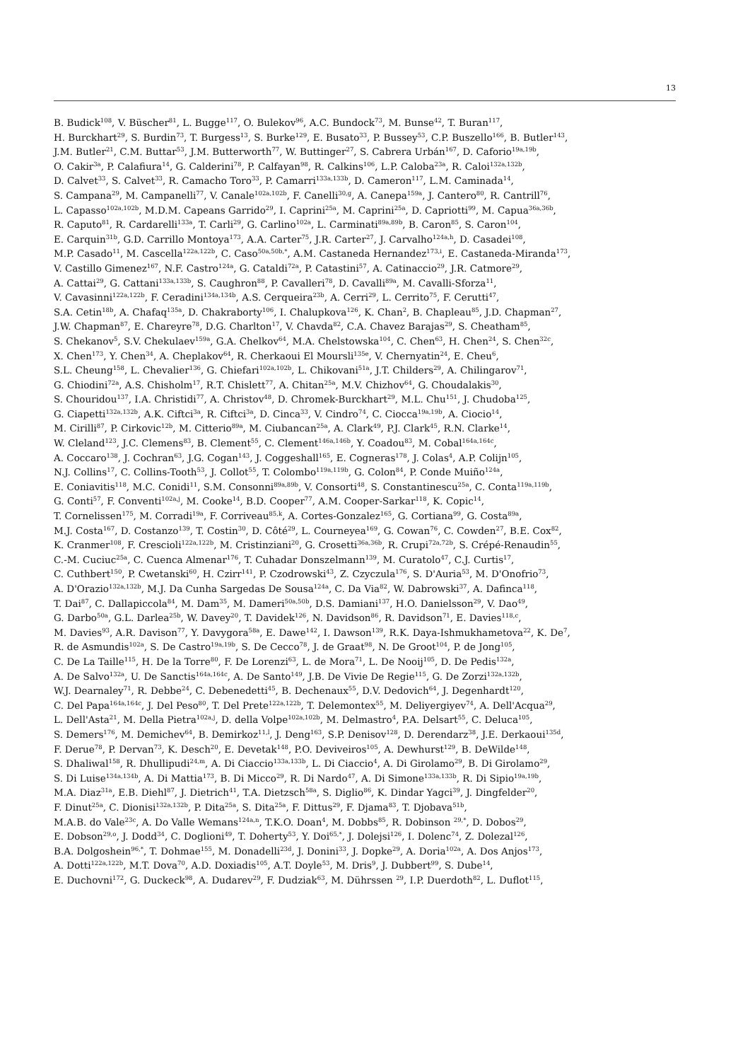13
B. Budick<sup>108</sup>, V. Büscher<sup>81</sup>, L. Bugge<sup>117</sup>, O. Bulekov<sup>96</sup>, A.C. Bundock<sup>73</sup>, M. Bunse<sup>42</sup>, T. Buran<sup>117</sup>,
H. Burckhart<sup>29</sup>, S. Burdin<sup>73</sup>, T. Burgess<sup>13</sup>, S. Burke<sup>129</sup>, E. Busato<sup>33</sup>, P. Bussey<sup>53</sup>, C.P. Buszello<sup>166</sup>, B. Butler<sup>143</sup>,
J.M. Butler<sup>21</sup>, C.M. Buttar<sup>53</sup>, J.M. Butterworth<sup>77</sup>, W. Buttinger<sup>27</sup>, S. Cabrera Urbán<sup>167</sup>, D. Caforio<sup>19a,19b</sup>,
O. Cakir<sup>3a</sup>, P. Calafiura<sup>14</sup>, G. Calderini<sup>78</sup>, P. Calfayan<sup>98</sup>, R. Calkins<sup>106</sup>, L.P. Caloba<sup>23a</sup>, R. Caloi<sup>132a,132b</sup>,
D. Calvet<sup>33</sup>, S. Calvet<sup>33</sup>, R. Camacho Toro<sup>33</sup>, P. Camarri<sup>133a,133b</sup>, D. Cameron<sup>117</sup>, L.M. Caminada<sup>14</sup>,
S. Campana<sup>29</sup>, M. Campanelli<sup>77</sup>, V. Canale<sup>102a,102b</sup>, F. Canelli<sup>30,g</sup>, A. Canepa<sup>159a</sup>, J. Cantero<sup>80</sup>, R. Cantrill<sup>76</sup>,
L. Capasso<sup>102a,102b</sup>, M.D.M. Capeans Garrido<sup>29</sup>, I. Caprini<sup>25a</sup>, M. Caprini<sup>25a</sup>, D. Capriotti<sup>99</sup>, M. Capua<sup>36a,36b</sup>,
R. Caputo<sup>81</sup>, R. Cardarelli<sup>133a</sup>, T. Carli<sup>29</sup>, G. Carlino<sup>102a</sup>, L. Carminati<sup>89a,89b</sup>, B. Caron<sup>85</sup>, S. Caron<sup>104</sup>,
E. Carquin<sup>31b</sup>, G.D. Carrillo Montoya<sup>173</sup>, A.A. Carter<sup>75</sup>, J.R. Carter<sup>27</sup>, J. Carvalho<sup>124a,h</sup>, D. Casadei<sup>108</sup>,
M.P. Casado<sup>11</sup>, M. Cascella<sup>122a,122b</sup>, C. Caso<sup>50a,50b,*</sup>, A.M. Castaneda Hernandez<sup>173,i</sup>, E. Castaneda-Miranda<sup>173</sup>,
V. Castillo Gimenez<sup>167</sup>, N.F. Castro<sup>124a</sup>, G. Cataldi<sup>72a</sup>, P. Catastini<sup>57</sup>, A. Catinaccio<sup>29</sup>, J.R. Catmore<sup>29</sup>,
A. Cattai<sup>29</sup>, G. Cattani<sup>133a,133b</sup>, S. Caughron<sup>88</sup>, P. Cavalleri<sup>78</sup>, D. Cavalli<sup>89a</sup>, M. Cavalli-Sforza<sup>11</sup>,
V. Cavasinni<sup>122a,122b</sup>, F. Ceradini<sup>134a,134b</sup>, A.S. Cerqueira<sup>23b</sup>, A. Cerri<sup>29</sup>, L. Cerrito<sup>75</sup>, F. Cerutti<sup>47</sup>,
S.A. Cetin<sup>18b</sup>, A. Chafaq<sup>135a</sup>, D. Chakraborty<sup>106</sup>, I. Chalupkova<sup>126</sup>, K. Chan<sup>2</sup>, B. Chapleau<sup>85</sup>, J.D. Chapman<sup>27</sup>,
J.W. Chapman<sup>87</sup>, E. Chareyre<sup>78</sup>, D.G. Charlton<sup>17</sup>, V. Chavda<sup>82</sup>, C.A. Chavez Barajas<sup>29</sup>, S. Cheatham<sup>85</sup>,
S. Chekanov<sup>5</sup>, S.V. Chekulaev<sup>159a</sup>, G.A. Chelkov<sup>64</sup>, M.A. Chelstowska<sup>104</sup>, C. Chen<sup>63</sup>, H. Chen<sup>24</sup>, S. Chen<sup>32c</sup>,
X. Chen<sup>173</sup>, Y. Chen<sup>34</sup>, A. Cheplakov<sup>64</sup>, R. Cherkaoui El Moursli<sup>135e</sup>, V. Chernyatin<sup>24</sup>, E. Cheu<sup>6</sup>,
S.L. Cheung<sup>158</sup>, L. Chevalier<sup>136</sup>, G. Chiefari<sup>102a,102b</sup>, L. Chikovani<sup>51a</sup>, J.T. Childers<sup>29</sup>, A. Chilingarov<sup>71</sup>,
G. Chiodini<sup>72a</sup>, A.S. Chisholm<sup>17</sup>, R.T. Chislett<sup>77</sup>, A. Chitan<sup>25a</sup>, M.V. Chizhov<sup>64</sup>, G. Choudalakis<sup>30</sup>,
S. Chouridou<sup>137</sup>, I.A. Christidi<sup>77</sup>, A. Christov<sup>48</sup>, D. Chromek-Burckhart<sup>29</sup>, M.L. Chu<sup>151</sup>, J. Chudoba<sup>125</sup>,
G. Ciapetti<sup>132a,132b</sup>, A.K. Ciftci<sup>3a</sup>, R. Ciftci<sup>3a</sup>, D. Cinca<sup>33</sup>, V. Cindro<sup>74</sup>, C. Ciocca<sup>19a,19b</sup>, A. Ciocio<sup>14</sup>,
M. Cirilli<sup>87</sup>, P. Cirkovic<sup>12b</sup>, M. Citterio<sup>89a</sup>, M. Ciubancan<sup>25a</sup>, A. Clark<sup>49</sup>, P.J. Clark<sup>45</sup>, R.N. Clarke<sup>14</sup>,
W. Cleland<sup>123</sup>, J.C. Clemens<sup>83</sup>, B. Clement<sup>55</sup>, C. Clement<sup>146a,146b</sup>, Y. Coadou<sup>83</sup>, M. Cobal<sup>164a,164c</sup>,
A. Coccaro<sup>138</sup>, J. Cochran<sup>63</sup>, J.G. Cogan<sup>143</sup>, J. Coggeshall<sup>165</sup>, E. Cogneras<sup>178</sup>, J. Colas<sup>4</sup>, A.P. Colijn<sup>105</sup>,
N.J. Collins<sup>17</sup>, C. Collins-Tooth<sup>53</sup>, J. Collot<sup>55</sup>, T. Colombo<sup>119a,119b</sup>, G. Colon<sup>84</sup>, P. Conde Muiño<sup>124a</sup>,
E. Coniavitis<sup>118</sup>, M.C. Conidi<sup>11</sup>, S.M. Consonni<sup>89a,89b</sup>, V. Consorti<sup>48</sup>, S. Constantinescu<sup>25a</sup>, C. Conta<sup>119a,119b</sup>,
G. Conti<sup>57</sup>, F. Conventi<sup>102a,j</sup>, M. Cooke<sup>14</sup>, B.D. Cooper<sup>77</sup>, A.M. Cooper-Sarkar<sup>118</sup>, K. Copic<sup>14</sup>,
T. Cornelissen<sup>175</sup>, M. Corradi<sup>19a</sup>, F. Corriveau<sup>85,k</sup>, A. Cortes-Gonzalez<sup>165</sup>, G. Cortiana<sup>99</sup>, G. Costa<sup>89a</sup>,
M.J. Costa<sup>167</sup>, D. Costanzo<sup>139</sup>, T. Costin<sup>30</sup>, D. Côté<sup>29</sup>, L. Courneyea<sup>169</sup>, G. Cowan<sup>76</sup>, C. Cowden<sup>27</sup>, B.E. Cox<sup>82</sup>,
K. Cranmer<sup>108</sup>, F. Crescioli<sup>122a,122b</sup>, M. Cristinziani<sup>20</sup>, G. Crosetti<sup>36a,36b</sup>, R. Crupi<sup>72a,72b</sup>, S. Crépé-Renaudin<sup>55</sup>,
C.-M. Cuciuc<sup>25a</sup>, C. Cuenca Almenar<sup>176</sup>, T. Cuhadar Donszelmann<sup>139</sup>, M. Curatolo<sup>47</sup>, C.J. Curtis<sup>17</sup>,
C. Cuthbert<sup>150</sup>, P. Cwetanski<sup>60</sup>, H. Czirr<sup>141</sup>, P. Czodrowski<sup>43</sup>, Z. Czyczula<sup>176</sup>, S. D'Auria<sup>53</sup>, M. D'Onofrio<sup>73</sup>,
A. D'Orazio<sup>132a,132b</sup>, M.J. Da Cunha Sargedas De Sousa<sup>124a</sup>, C. Da Via<sup>82</sup>, W. Dabrowski<sup>37</sup>, A. Dafinca<sup>118</sup>,
T. Dai<sup>87</sup>, C. Dallapiccola<sup>84</sup>, M. Dam<sup>35</sup>, M. Dameri<sup>50a,50b</sup>, D.S. Damiani<sup>137</sup>, H.O. Danielsson<sup>29</sup>, V. Dao<sup>49</sup>,
G. Darbo<sup>50a</sup>, G.L. Darlea<sup>25b</sup>, W. Davey<sup>20</sup>, T. Davidek<sup>126</sup>, N. Davidson<sup>86</sup>, R. Davidson<sup>71</sup>, E. Davies<sup>118,c</sup>,
M. Davies<sup>93</sup>, A.R. Davison<sup>77</sup>, Y. Davygora<sup>58a</sup>, E. Dawe<sup>142</sup>, I. Dawson<sup>139</sup>, R.K. Daya-Ishmukhametova<sup>22</sup>, K. De<sup>7</sup>,
R. de Asmundis<sup>102a</sup>, S. De Castro<sup>19a,19b</sup>, S. De Cecco<sup>78</sup>, J. de Graat<sup>98</sup>, N. De Groot<sup>104</sup>, P. de Jong<sup>105</sup>,
C. De La Taille<sup>115</sup>, H. De la Torre<sup>80</sup>, F. De Lorenzi<sup>63</sup>, L. de Mora<sup>71</sup>, L. De Nooij<sup>105</sup>, D. De Pedis<sup>132a</sup>,
A. De Salvo<sup>132a</sup>, U. De Sanctis<sup>164a,164c</sup>, A. De Santo<sup>149</sup>, J.B. De Vivie De Regie<sup>115</sup>, G. De Zorzi<sup>132a,132b</sup>,
W.J. Dearnaley<sup>71</sup>, R. Debbe<sup>24</sup>, C. Debenedetti<sup>45</sup>, B. Dechenaux<sup>55</sup>, D.V. Dedovich<sup>64</sup>, J. Degenhardt<sup>120</sup>,
C. Del Papa<sup>164a,164c</sup>, J. Del Peso<sup>80</sup>, T. Del Prete<sup>122a,122b</sup>, T. Delemontex<sup>55</sup>, M. Deliyergiyev<sup>74</sup>, A. Dell'Acqua<sup>29</sup>,
L. Dell'Asta<sup>21</sup>, M. Della Pietra<sup>102a,j</sup>, D. della Volpe<sup>102a,102b</sup>, M. Delmastro<sup>4</sup>, P.A. Delsart<sup>55</sup>, C. Deluca<sup>105</sup>,
S. Demers<sup>176</sup>, M. Demichev<sup>64</sup>, B. Demirkoz<sup>11,l</sup>, J. Deng<sup>163</sup>, S.P. Denisov<sup>128</sup>, D. Derendarz<sup>38</sup>, J.E. Derkaoui<sup>135d</sup>,
F. Derue<sup>78</sup>, P. Dervan<sup>73</sup>, K. Desch<sup>20</sup>, E. Devetak<sup>148</sup>, P.O. Deviveiros<sup>105</sup>, A. Dewhurst<sup>129</sup>, B. DeWilde<sup>148</sup>,
S. Dhaliwal<sup>158</sup>, R. Dhullipudi<sup>24,m</sup>, A. Di Ciaccio<sup>133a,133b</sup>, L. Di Ciaccio<sup>4</sup>, A. Di Girolamo<sup>29</sup>, B. Di Girolamo<sup>29</sup>,
S. Di Luise<sup>134a,134b</sup>, A. Di Mattia<sup>173</sup>, B. Di Micco<sup>29</sup>, R. Di Nardo<sup>47</sup>, A. Di Simone<sup>133a,133b</sup>, R. Di Sipio<sup>19a,19b</sup>,
M.A. Diaz<sup>31a</sup>, E.B. Diehl<sup>87</sup>, J. Dietrich<sup>41</sup>, T.A. Dietzsch<sup>58a</sup>, S. Diglio<sup>86</sup>, K. Dindar Yagci<sup>39</sup>, J. Dingfelder<sup>20</sup>,
F. Dinut<sup>25a</sup>, C. Dionisi<sup>132a,132b</sup>, P. Dita<sup>25a</sup>, S. Dita<sup>25a</sup>, F. Dittus<sup>29</sup>, F. Djama<sup>83</sup>, T. Djobava<sup>51b</sup>,
M.A.B. do Vale<sup>23c</sup>, A. Do Valle Wemans<sup>124a,n</sup>, T.K.O. Doan<sup>4</sup>, M. Dobbs<sup>85</sup>, R. Dobinson <sup>29,*</sup>, D. Dobos<sup>29</sup>,
E. Dobson<sup>29,o</sup>, J. Dodd<sup>34</sup>, C. Doglioni<sup>49</sup>, T. Doherty<sup>53</sup>, Y. Doi<sup>65,*</sup>, J. Dolejsi<sup>126</sup>, I. Dolenc<sup>74</sup>, Z. Dolezal<sup>126</sup>,
B.A. Dolgoshein<sup>96,*</sup>, T. Dohmae<sup>155</sup>, M. Donadelli<sup>23d</sup>, J. Donini<sup>33</sup>, J. Dopke<sup>29</sup>, A. Doria<sup>102a</sup>, A. Dos Anjos<sup>173</sup>,
A. Dotti<sup>122a,122b</sup>, M.T. Dova<sup>70</sup>, A.D. Doxiadis<sup>105</sup>, A.T. Doyle<sup>53</sup>, M. Dris<sup>9</sup>, J. Dubbert<sup>99</sup>, S. Dube<sup>14</sup>,
E. Duchovni<sup>172</sup>, G. Duckeck<sup>98</sup>, A. Dudarev<sup>29</sup>, F. Dudziak<sup>63</sup>, M. Dührssen <sup>29</sup>, I.P. Duerdoth<sup>82</sup>, L. Duflot<sup>115</sup>,